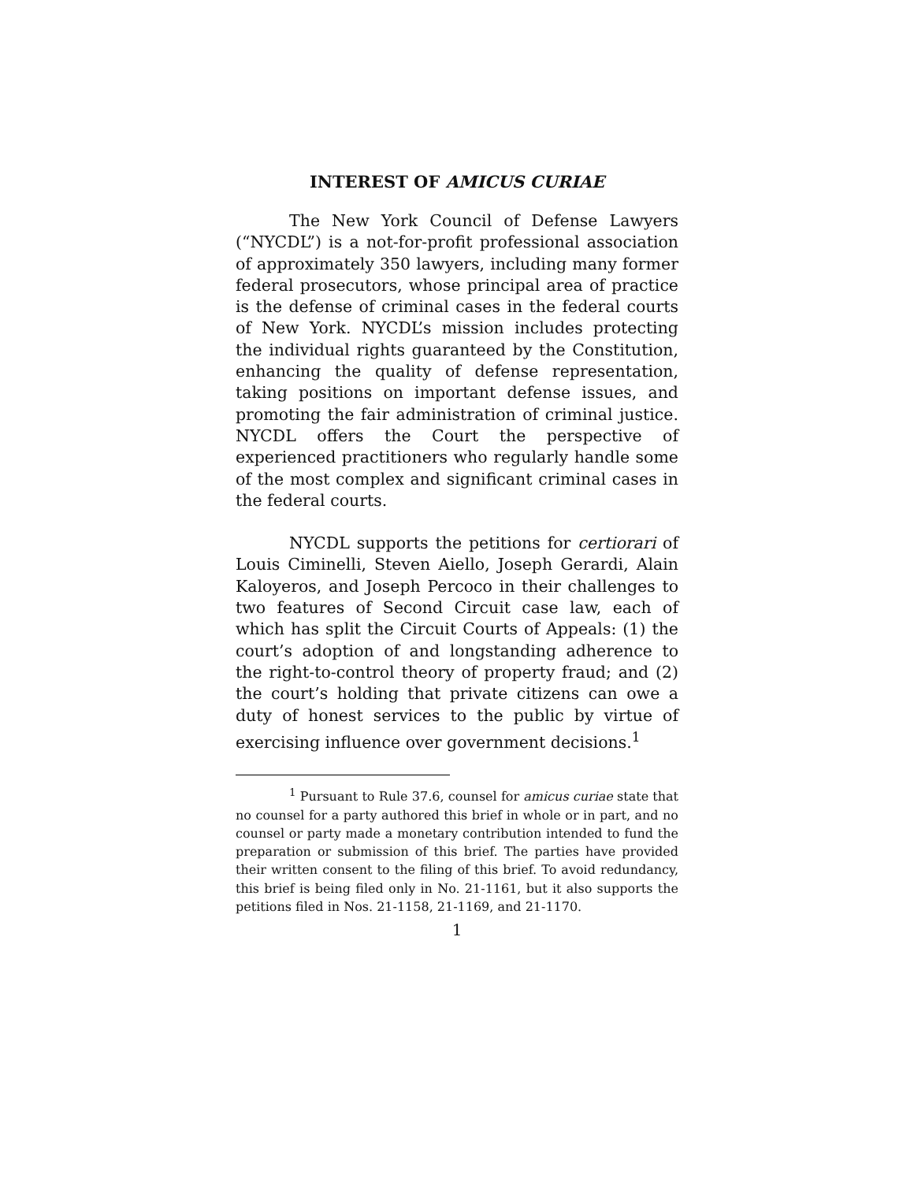INTEREST OF AMICUS CURIAE
The New York Council of Defense Lawyers (“NYCDL”) is a not-for-profit professional association of approximately 350 lawyers, including many former federal prosecutors, whose principal area of practice is the defense of criminal cases in the federal courts of New York. NYCDL’s mission includes protecting the individual rights guaranteed by the Constitution, enhancing the quality of defense representation, taking positions on important defense issues, and promoting the fair administration of criminal justice. NYCDL offers the Court the perspective of experienced practitioners who regularly handle some of the most complex and significant criminal cases in the federal courts.
NYCDL supports the petitions for certiorari of Louis Ciminelli, Steven Aiello, Joseph Gerardi, Alain Kaloyeros, and Joseph Percoco in their challenges to two features of Second Circuit case law, each of which has split the Circuit Courts of Appeals: (1) the court’s adoption of and longstanding adherence to the right-to-control theory of property fraud; and (2) the court’s holding that private citizens can owe a duty of honest services to the public by virtue of exercising influence over government decisions.<sup>1</sup>
<sup>1</sup> Pursuant to Rule 37.6, counsel for amicus curiae state that no counsel for a party authored this brief in whole or in part, and no counsel or party made a monetary contribution intended to fund the preparation or submission of this brief. The parties have provided their written consent to the filing of this brief. To avoid redundancy, this brief is being filed only in No. 21-1161, but it also supports the petitions filed in Nos. 21-1158, 21-1169, and 21-1170.
1